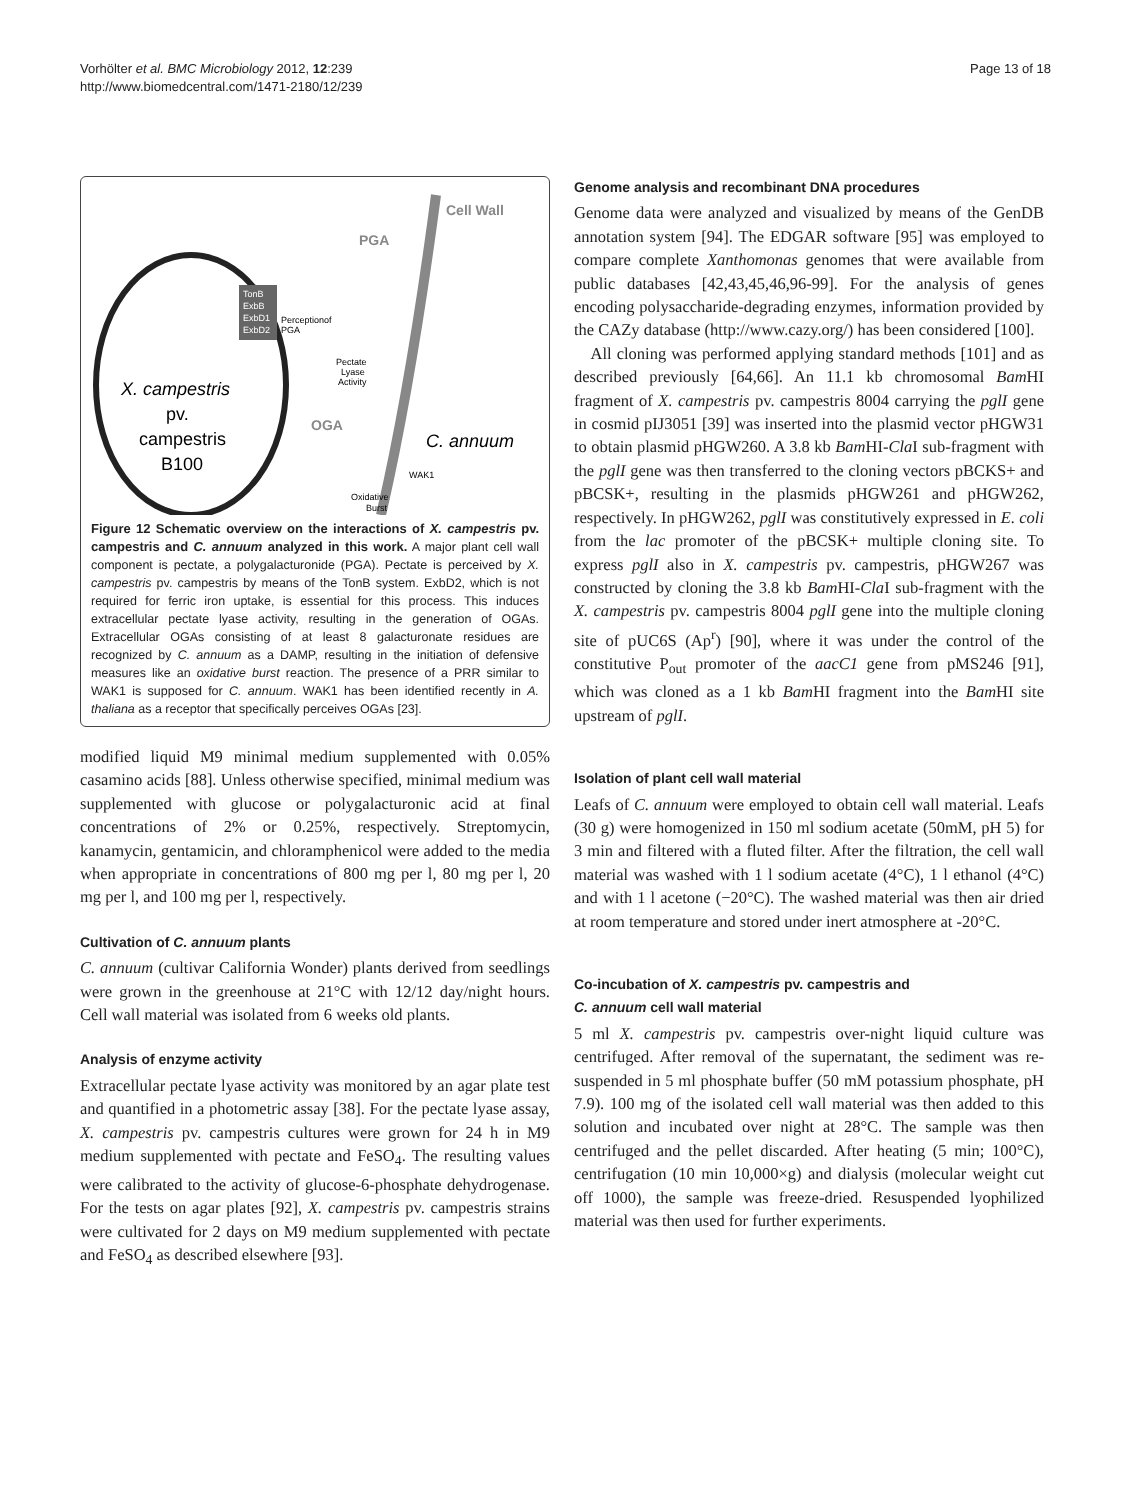Vorhölter et al. BMC Microbiology 2012, 12:239
http://www.biomedcentral.com/1471-2180/12/239
Page 13 of 18
TonB
ExbB
ExbD1
ExbD2
Perceptionof
PGA
Cell Wall
PGA
Pectate
Lyase
Activity
OGA
X. campestris
pv.
campestris
B100
C. annuum
WAK1
Oxidative
Burst
Figure 12 Schematic overview on the interactions of X. campestris pv. campestris and C. annuum analyzed in this work. A major plant cell wall component is pectate, a polygalacturonide (PGA). Pectate is perceived by X. campestris pv. campestris by means of the TonB system. ExbD2, which is not required for ferric iron uptake, is essential for this process. This induces extracellular pectate lyase activity, resulting in the generation of OGAs. Extracellular OGAs consisting of at least 8 galacturonate residues are recognized by C. annuum as a DAMP, resulting in the initiation of defensive measures like an oxidative burst reaction. The presence of a PRR similar to WAK1 is supposed for C. annuum. WAK1 has been identified recently in A. thaliana as a receptor that specifically perceives OGAs [23].
modified liquid M9 minimal medium supplemented with 0.05% casamino acids [88]. Unless otherwise specified, minimal medium was supplemented with glucose or polygalacturonic acid at final concentrations of 2% or 0.25%, respectively. Streptomycin, kanamycin, gentamicin, and chloramphenicol were added to the media when appropriate in concentrations of 800 mg per l, 80 mg per l, 20 mg per l, and 100 mg per l, respectively.
Cultivation of C. annuum plants
C. annuum (cultivar California Wonder) plants derived from seedlings were grown in the greenhouse at 21°C with 12/12 day/night hours. Cell wall material was isolated from 6 weeks old plants.
Analysis of enzyme activity
Extracellular pectate lyase activity was monitored by an agar plate test and quantified in a photometric assay [38]. For the pectate lyase assay, X. campestris pv. campestris cultures were grown for 24 h in M9 medium supplemented with pectate and FeSO<sub>4</sub>. The resulting values were calibrated to the activity of glucose-6-phosphate dehydrogenase. For the tests on agar plates [92], X. campestris pv. campestris strains were cultivated for 2 days on M9 medium supplemented with pectate and FeSO<sub>4</sub> as described elsewhere [93].
Genome analysis and recombinant DNA procedures
Genome data were analyzed and visualized by means of the GenDB annotation system [94]. The EDGAR software [95] was employed to compare complete Xanthomonas genomes that were available from public databases [42,43,45,46,96-99]. For the analysis of genes encoding polysaccharide-degrading enzymes, information provided by the CAZy database (http://www.cazy.org/) has been considered [100].
All cloning was performed applying standard methods [101] and as described previously [64,66]. An 11.1 kb chromosomal Bam HI fragment of X. campestris pv. campestris 8004 carrying the pglI gene in cosmid pIJ3051 [39] was inserted into the plasmid vector pHGW31 to obtain plasmid pHGW260. A 3.8 kb Bam HI-Cla I sub-fragment with the pglI gene was then transferred to the cloning vectors pBCKS+ and pBCSK+, resulting in the plasmids pHGW261 and pHGW262, respectively. In pHGW262, pglI was constitutively expressed in E. coli from the lac promoter of the pBCSK+ multiple cloning site. To express pglI also in X. campestris pv. campestris, pHGW267 was constructed by cloning the 3.8 kb Bam HI-Cla I sub-fragment with the X. campestris pv. campestris 8004 pglI gene into the multiple cloning site of pUC6S (Ap<sup>r</sup>) [90], where it was under the control of the constitutive P<sub>out</sub> promoter of the aacC1 gene from pMS246 [91], which was cloned as a 1 kb Bam HI fragment into the Bam HI site upstream of pglI.
Isolation of plant cell wall material
Leafs of C. annuum were employed to obtain cell wall material. Leafs (30 g) were homogenized in 150 ml sodium acetate (50mM, pH 5) for 3 min and filtered with a fluted filter. After the filtration, the cell wall material was washed with 1 l sodium acetate (4°C), 1 l ethanol (4°C) and with 1 l acetone (−20°C). The washed material was then air dried at room temperature and stored under inert atmosphere at -20°C.
Co-incubation of X. campestris pv. campestris and
C. annuum cell wall material
5 ml X. campestris pv. campestris over-night liquid culture was centrifuged. After removal of the supernatant, the sediment was re-suspended in 5 ml phosphate buffer (50 mM potassium phosphate, pH 7.9). 100 mg of the isolated cell wall material was then added to this solution and incubated over night at 28°C. The sample was then centrifuged and the pellet discarded. After heating (5 min; 100°C), centrifugation (10 min 10,000×g) and dialysis (molecular weight cut off 1000), the sample was freeze-dried. Resuspended lyophilized material was then used for further experiments.